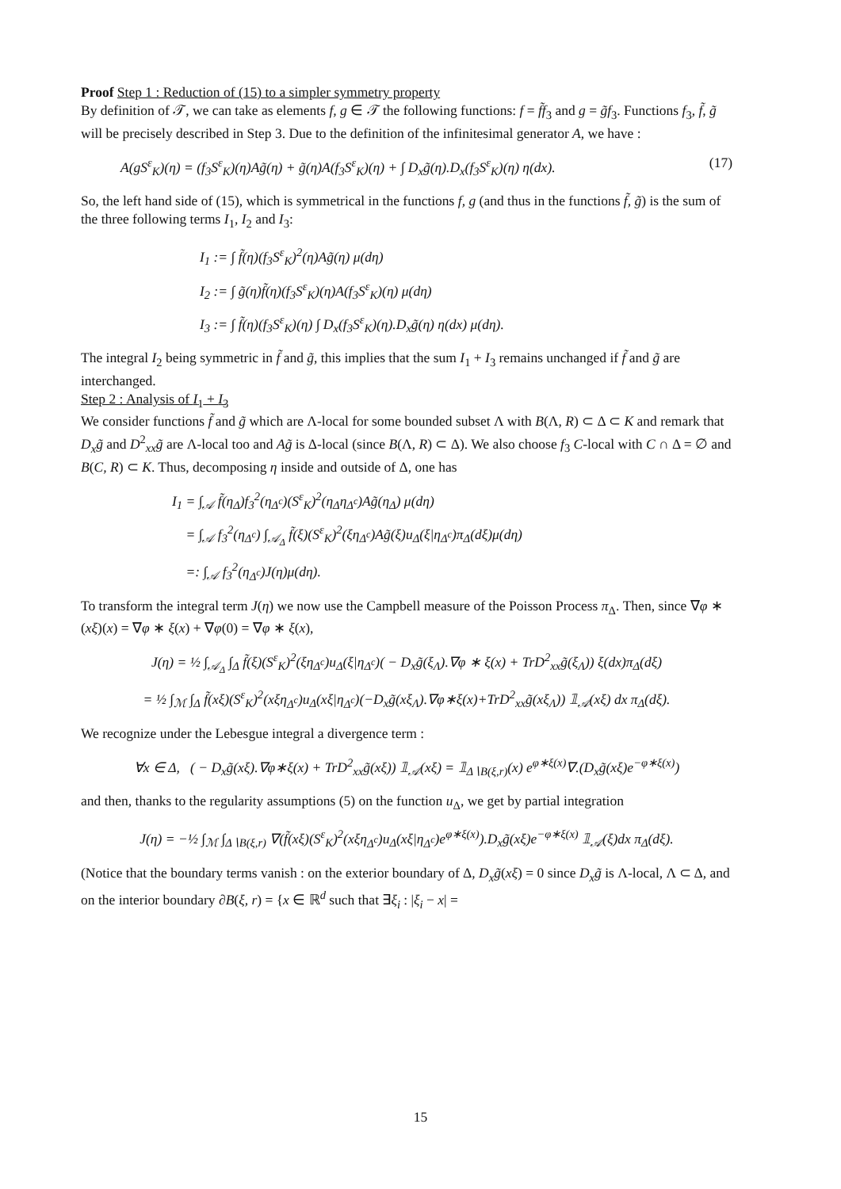Proof Step 1 : Reduction of (15) to a simpler symmetry property
By definition of 𝒯, we can take as elements f, g ∈ 𝒯 the following functions: f = f̃f<sub>3</sub> and g = g̃f<sub>3</sub>. Functions f<sub>3</sub>, f̃, g̃ will be precisely described in Step 3. Due to the definition of the infinitesimal generator A, we have :
A(gS<sup>ε</sup><sub>K</sub>)(η) = (f<sub>3</sub>S<sup>ε</sup><sub>K</sub>)(η)Ag̃(η) + g̃(η)A(f<sub>3</sub>S<sup>ε</sup><sub>K</sub>)(η) + ∫ D<sub>x</sub>g̃(η).D<sub>x</sub>(f<sub>3</sub>S<sup>ε</sup><sub>K</sub>)(η) η(dx). (17)
So, the left hand side of (15), which is symmetrical in the functions f, g (and thus in the functions f̃, g̃) is the sum of the three following terms I<sub>1</sub>, I<sub>2</sub> and I<sub>3</sub>:
I<sub>1</sub> := ∫ f̃(η)(f<sub>3</sub>S<sup>ε</sup><sub>K</sub>)<sup>2</sup>(η)Ag̃(η) μ(dη)
I<sub>2</sub> := ∫ g̃(η)f̃(η)(f<sub>3</sub>S<sup>ε</sup><sub>K</sub>)(η)A(f<sub>3</sub>S<sup>ε</sup><sub>K</sub>)(η) μ(dη)
I<sub>3</sub> := ∫ f̃(η)(f<sub>3</sub>S<sup>ε</sup><sub>K</sub>)(η) ∫ D<sub>x</sub>(f<sub>3</sub>S<sup>ε</sup><sub>K</sub>)(η).D<sub>x</sub>g̃(η) η(dx) μ(dη).
The integral I<sub>2</sub> being symmetric in f̃ and g̃, this implies that the sum I<sub>1</sub> + I<sub>3</sub> remains unchanged if f̃ and g̃ are interchanged.
Step 2 : Analysis of I<sub>1</sub> + I<sub>3</sub>
We consider functions f̃ and g̃ which are Λ-local for some bounded subset Λ with B(Λ, R) ⊂ Δ ⊂ K and remark that D<sub>x</sub>g̃ and D<sup>2</sup><sub>xx</sub>g̃ are Λ-local too and Ag̃ is Δ-local (since B(Λ, R) ⊂ Δ). We also choose f<sub>3</sub> C-local with C ∩ Δ = ∅ and B(C, R) ⊂ K. Thus, decomposing η inside and outside of Δ, one has
I<sub>1</sub> = ∫<sub>𝒜</sub> f̃(η<sub>Δ</sub>)f<sub>3</sub><sup>2</sup>(η<sub>Δ<sup>c</sup></sub>)(S<sup>ε</sup><sub>K</sub>)<sup>2</sup>(η<sub>Δ</sub>η<sub>Δ<sup>c</sup></sub>)Ag̃(η<sub>Δ</sub>) μ(dη)
= ∫<sub>𝒜</sub> f<sub>3</sub><sup>2</sup>(η<sub>Δ<sup>c</sup></sub>) ∫<sub>𝒜<sub>Δ</sub></sub> f̃(ξ)(S<sup>ε</sup><sub>K</sub>)<sup>2</sup>(ξη<sub>Δ<sup>c</sup></sub>)Ag̃(ξ)u<sub>Δ</sub>(ξ|η<sub>Δ<sup>c</sup></sub>)π<sub>Δ</sub>(dξ)μ(dη)
=: ∫<sub>𝒜</sub> f<sub>3</sub><sup>2</sup>(η<sub>Δ<sup>c</sup></sub>)J(η)μ(dη).
To transform the integral term J(η) we now use the Campbell measure of the Poisson Process π<sub>Δ</sub>. Then, since ∇φ ∗ (xξ)(x) = ∇φ ∗ ξ(x) + ∇φ(0) = ∇φ ∗ ξ(x),
J(η) = ½ ∫<sub>𝒜<sub>Δ</sub></sub> ∫<sub>Δ</sub> f̃(ξ)(S<sup>ε</sup><sub>K</sub>)<sup>2</sup>(ξη<sub>Δ<sup>c</sup></sub>)u<sub>Δ</sub>(ξ|η<sub>Δ<sup>c</sup></sub>)( − D<sub>x</sub>g̃(ξ<sub>Λ</sub>).∇φ ∗ ξ(x) + TrD<sup>2</sup><sub>xx</sub>g̃(ξ<sub>Λ</sub>)) ξ(dx)π<sub>Δ</sub>(dξ)
= ½ ∫<sub>ℳ</sub> ∫<sub>Δ</sub> f̃(xξ)(S<sup>ε</sup><sub>K</sub>)<sup>2</sup>(xξη<sub>Δ<sup>c</sup></sub>)u<sub>Δ</sub>(xξ|η<sub>Δ<sup>c</sup></sub>)(−D<sub>x</sub>g̃(xξ<sub>Λ</sub>).∇φ∗ξ(x)+TrD<sup>2</sup><sub>xx</sub>g̃(xξ<sub>Λ</sub>)) 𝟙<sub>𝒜</sub>(xξ) dx π<sub>Δ</sub>(dξ).
We recognize under the Lebesgue integral a divergence term :
∀x ∈ Δ, ( − D<sub>x</sub>g̃(xξ).∇φ∗ξ(x) + TrD<sup>2</sup><sub>xx</sub>g̃(xξ)) 𝟙<sub>𝒜</sub>(xξ) = 𝟙<sub>Δ∖B(ξ,r)</sub>(x) e<sup>φ∗ξ(x)</sup>∇.(D<sub>x</sub>g̃(xξ)e<sup>−φ∗ξ(x)</sup>)
and then, thanks to the regularity assumptions (5) on the function u<sub>Δ</sub>, we get by partial integration
J(η) = −½ ∫<sub>ℳ</sub> ∫<sub>Δ∖B(ξ,r)</sub> ∇(f̃(xξ)(S<sup>ε</sup><sub>K</sub>)<sup>2</sup>(xξη<sub>Δ<sup>c</sup></sub>)u<sub>Δ</sub>(xξ|η<sub>Δ<sup>c</sup></sub>)e<sup>φ∗ξ(x)</sup>).D<sub>x</sub>g̃(xξ)e<sup>−φ∗ξ(x)</sup> 𝟙<sub>𝒜</sub>(ξ)dx π<sub>Δ</sub>(dξ).
(Notice that the boundary terms vanish : on the exterior boundary of Δ, D<sub>x</sub>g̃(xξ) = 0 since D<sub>x</sub>g̃ is Λ-local, Λ ⊂ Δ, and on the interior boundary ∂B(ξ, r) = {x ∈ ℝ<sup>d</sup> such that ∃ξ<sub>i</sub> : |ξ<sub>i</sub> − x| =
15